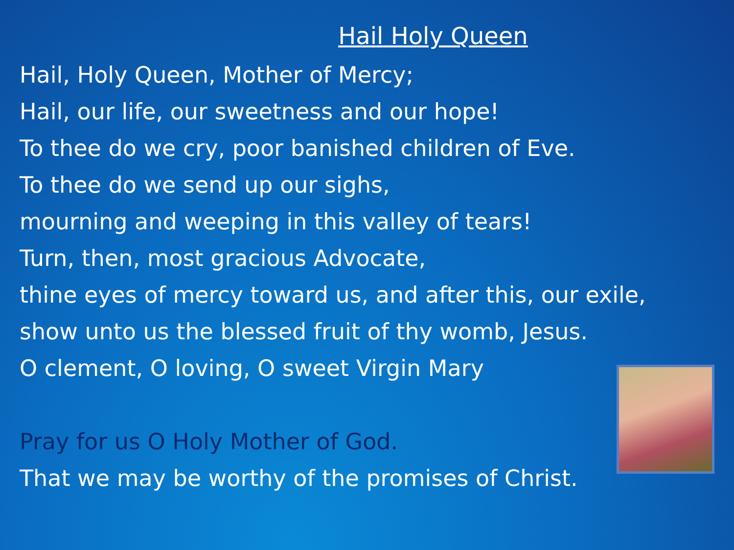Hail Holy Queen
Hail, Holy Queen, Mother of Mercy;
Hail, our life, our sweetness and our hope!
To thee do we cry, poor banished children of Eve.
To thee do we send up our sighs,
mourning and weeping in this valley of tears!
Turn, then, most gracious Advocate,
thine eyes of mercy toward us, and after this, our exile,
show unto us the blessed fruit of thy womb, Jesus.
O clement, O loving, O sweet Virgin Mary
Pray for us O Holy Mother of God.
That we may be worthy of the promises of Christ.